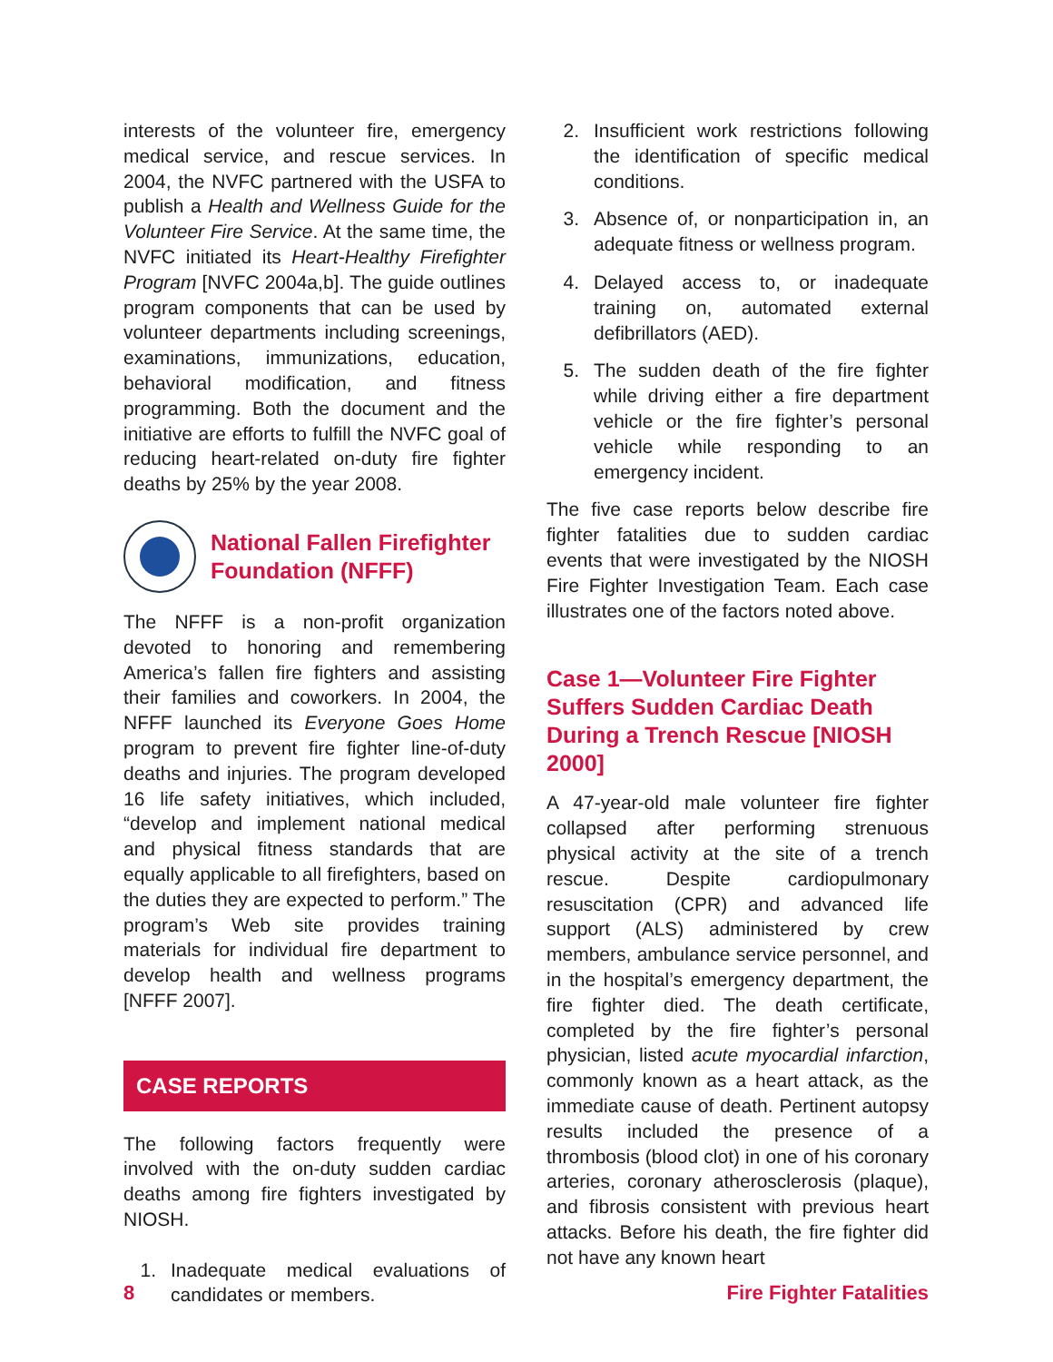interests of the volunteer fire, emergency medical service, and rescue services. In 2004, the NVFC partnered with the USFA to publish a Health and Wellness Guide for the Volunteer Fire Service. At the same time, the NVFC initiated its Heart-Healthy Firefighter Program [NVFC 2004a,b]. The guide outlines program components that can be used by volunteer departments including screenings, examinations, immunizations, education, behavioral modification, and fitness programming. Both the document and the initiative are efforts to fulfill the NVFC goal of reducing heart-related on-duty fire fighter deaths by 25% by the year 2008.
National Fallen Firefighter Foundation (NFFF)
The NFFF is a non-profit organization devoted to honoring and remembering America’s fallen fire fighters and assisting their families and coworkers. In 2004, the NFFF launched its Everyone Goes Home program to prevent fire fighter line-of-duty deaths and injuries. The program developed 16 life safety initiatives, which included, “develop and implement national medical and physical fitness standards that are equally applicable to all firefighters, based on the duties they are expected to perform.” The program’s Web site provides training materials for individual fire department to develop health and wellness programs [NFFF 2007].
CASE REPORTS
The following factors frequently were involved with the on-duty sudden cardiac deaths among fire fighters investigated by NIOSH.
1. Inadequate medical evaluations of candidates or members.
2. Insufficient work restrictions following the identification of specific medical conditions.
3. Absence of, or nonparticipation in, an adequate fitness or wellness program.
4. Delayed access to, or inadequate training on, automated external defibrillators (AED).
5. The sudden death of the fire fighter while driving either a fire department vehicle or the fire fighter’s personal vehicle while responding to an emergency incident.
The five case reports below describe fire fighter fatalities due to sudden cardiac events that were investigated by the NIOSH Fire Fighter Investigation Team. Each case illustrates one of the factors noted above.
Case 1—Volunteer Fire Fighter Suffers Sudden Cardiac Death During a Trench Rescue [NIOSH 2000]
A 47-year-old male volunteer fire fighter collapsed after performing strenuous physical activity at the site of a trench rescue. Despite cardiopulmonary resuscitation (CPR) and advanced life support (ALS) administered by crew members, ambulance service personnel, and in the hospital’s emergency department, the fire fighter died. The death certificate, completed by the fire fighter’s personal physician, listed acute myocardial infarction, commonly known as a heart attack, as the immediate cause of death. Pertinent autopsy results included the presence of a thrombosis (blood clot) in one of his coronary arteries, coronary atherosclerosis (plaque), and fibrosis consistent with previous heart attacks. Before his death, the fire fighter did not have any known heart
8 Fire Fighter Fatalities